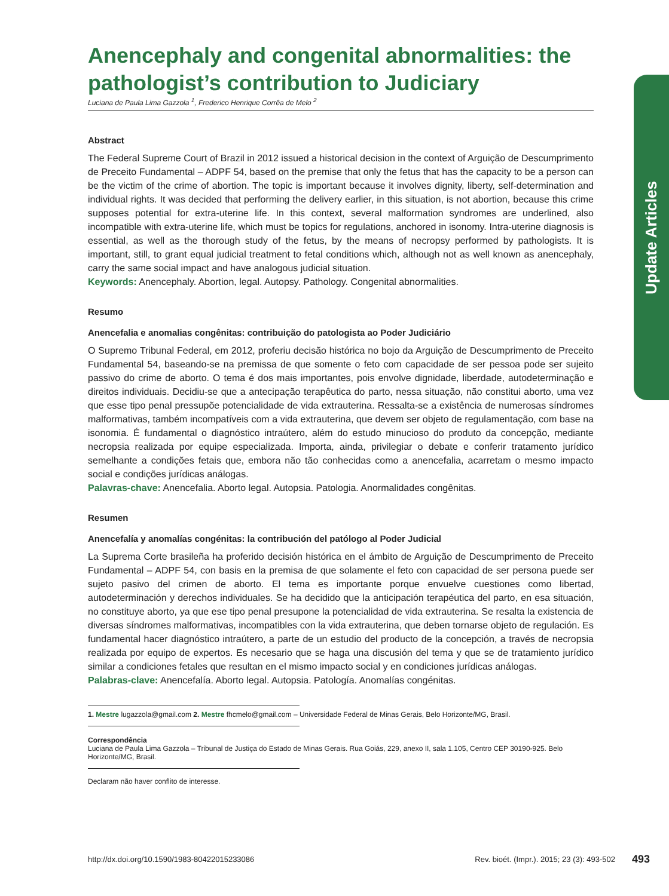Update Articles
Anencephaly and congenital abnormalities: the pathologist’s contribution to Judiciary
Luciana de Paula Lima Gazzola <sup>1</sup>, Frederico Henrique Corrêa de Melo <sup>2</sup>
Abstract
The Federal Supreme Court of Brazil in 2012 issued a historical decision in the context of Arguição de Descumprimento de Preceito Fundamental – ADPF 54, based on the premise that only the fetus that has the capacity to be a person can be the victim of the crime of abortion. The topic is important because it involves dignity, liberty, self-determination and individual rights. It was decided that performing the delivery earlier, in this situation, is not abortion, because this crime supposes potential for extra-uterine life. In this context, several malformation syndromes are underlined, also incompatible with extra-uterine life, which must be topics for regulations, anchored in isonomy. Intra-uterine diagnosis is essential, as well as the thorough study of the fetus, by the means of necropsy performed by pathologists. It is important, still, to grant equal judicial treatment to fetal conditions which, although not as well known as anencephaly, carry the same social impact and have analogous judicial situation.
Keywords: Anencephaly. Abortion, legal. Autopsy. Pathology. Congenital abnormalities.
Resumo
Anencefalia e anomalias congênitas: contribuição do patologista ao Poder Judiciário
O Supremo Tribunal Federal, em 2012, proferiu decisão histórica no bojo da Arguição de Descumprimento de Preceito Fundamental 54, baseando-se na premissa de que somente o feto com capacidade de ser pessoa pode ser sujeito passivo do crime de aborto. O tema é dos mais importantes, pois envolve dignidade, liberdade, autodeterminação e direitos individuais. Decidiu-se que a antecipação terapêutica do parto, nessa situação, não constitui aborto, uma vez que esse tipo penal pressupõe potencialidade de vida extrauterina. Ressalta-se a existência de numerosas síndromes malformativas, também incompatíveis com a vida extrauterina, que devem ser objeto de regulamentação, com base na isonomia. É fundamental o diagnóstico intraútero, além do estudo minucioso do produto da concepção, mediante necropsia realizada por equipe especializada. Importa, ainda, privilegiar o debate e conferir tratamento jurídico semelhante a condições fetais que, embora não tão conhecidas como a anencefalia, acarretam o mesmo impacto social e condições jurídicas análogas.
Palavras-chave: Anencefalia. Aborto legal. Autopsia. Patologia. Anormalidades congênitas.
Resumen
Anencefalía y anomalías congénitas: la contribución del patólogo al Poder Judicial
La Suprema Corte brasileña ha proferido decisión histórica en el ámbito de Arguição de Descumprimento de Preceito Fundamental – ADPF 54, con basis en la premisa de que solamente el feto con capacidad de ser persona puede ser sujeto pasivo del crimen de aborto. El tema es importante porque envuelve cuestiones como libertad, autodeterminación y derechos individuales. Se ha decidido que la anticipación terapéutica del parto, en esa situación, no constituye aborto, ya que ese tipo penal presupone la potencialidad de vida extrauterina. Se resalta la existencia de diversas síndromes malformativas, incompatibles con la vida extrauterina, que deben tornarse objeto de regulación. Es fundamental hacer diagnóstico intraútero, a parte de un estudio del producto de la concepción, a través de necropsia realizada por equipo de expertos. Es necesario que se haga una discusión del tema y que se de tratamiento jurídico similar a condiciones fetales que resultan en el mismo impacto social y en condiciones jurídicas análogas.
Palabras-clave: Anencefalía. Aborto legal. Autopsia. Patología. Anomalías congénitas.
1. Mestre lugazzola@gmail.com 2. Mestre fhcmelo@gmail.com – Universidade Federal de Minas Gerais, Belo Horizonte/MG, Brasil.
Correspondência
Luciana de Paula Lima Gazzola – Tribunal de Justiça do Estado de Minas Gerais. Rua Goiás, 229, anexo II, sala 1.105, Centro CEP 30190-925. Belo Horizonte/MG, Brasil.
Declaram não haver conflito de interesse.
http://dx.doi.org/10.1590/1983-80422015233086 Rev. bioét. (Impr.). 2015; 23 (3): 493-502 493